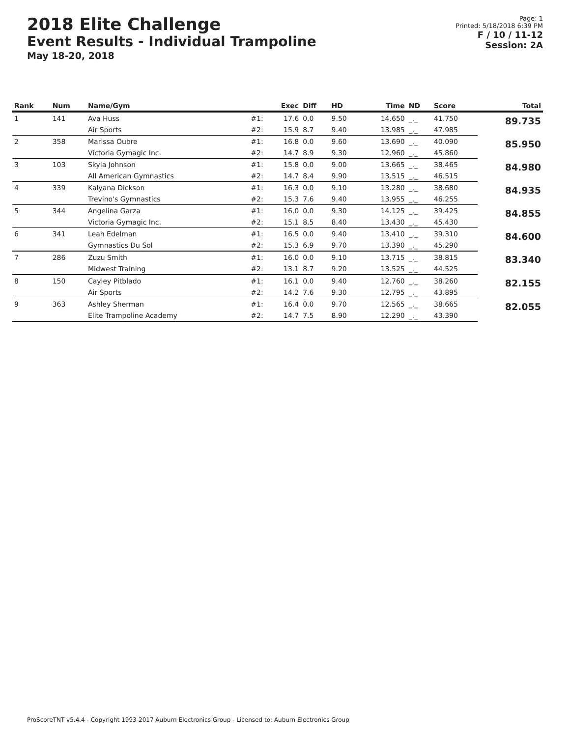2018 Elite Challenge
Event Results - Individual Trampoline
May 18-20, 2018
Page: 1
Printed: 5/18/2018 6:39 PM
F / 10 / 11-12
Session: 2A
| Rank | Num | Name/Gym | | Exec | Diff | HD | Time | ND | Score | Total |
| --- | --- | --- | --- | --- | --- | --- | --- | --- | --- | --- |
| 1 | 141 | Ava Huss | #1: | 17.6 | 0.0 | 9.50 | 14.650 | _._ | 41.750 | 89.735 |
| | | Air Sports | #2: | 15.9 | 8.7 | 9.40 | 13.985 | _._ | 47.985 | |
| 2 | 358 | Marissa Oubre | #1: | 16.8 | 0.0 | 9.60 | 13.690 | _._ | 40.090 | 85.950 |
| | | Victoria Gymagic Inc. | #2: | 14.7 | 8.9 | 9.30 | 12.960 | _._ | 45.860 | |
| 3 | 103 | Skyla Johnson | #1: | 15.8 | 0.0 | 9.00 | 13.665 | _._ | 38.465 | 84.980 |
| | | All American Gymnastics | #2: | 14.7 | 8.4 | 9.90 | 13.515 | _._ | 46.515 | |
| 4 | 339 | Kalyana Dickson | #1: | 16.3 | 0.0 | 9.10 | 13.280 | _._ | 38.680 | 84.935 |
| | | Trevino's Gymnastics | #2: | 15.3 | 7.6 | 9.40 | 13.955 | _._ | 46.255 | |
| 5 | 344 | Angelina Garza | #1: | 16.0 | 0.0 | 9.30 | 14.125 | _._ | 39.425 | 84.855 |
| | | Victoria Gymagic Inc. | #2: | 15.1 | 8.5 | 8.40 | 13.430 | _._ | 45.430 | |
| 6 | 341 | Leah Edelman | #1: | 16.5 | 0.0 | 9.40 | 13.410 | _._ | 39.310 | 84.600 |
| | | Gymnastics Du Sol | #2: | 15.3 | 6.9 | 9.70 | 13.390 | _._ | 45.290 | |
| 7 | 286 | Zuzu Smith | #1: | 16.0 | 0.0 | 9.10 | 13.715 | _._ | 38.815 | 83.340 |
| | | Midwest Training | #2: | 13.1 | 8.7 | 9.20 | 13.525 | _._ | 44.525 | |
| 8 | 150 | Cayley Pitblado | #1: | 16.1 | 0.0 | 9.40 | 12.760 | _._ | 38.260 | 82.155 |
| | | Air Sports | #2: | 14.2 | 7.6 | 9.30 | 12.795 | _._ | 43.895 | |
| 9 | 363 | Ashley Sherman | #1: | 16.4 | 0.0 | 9.70 | 12.565 | _._ | 38.665 | 82.055 |
| | | Elite Trampoline Academy | #2: | 14.7 | 7.5 | 8.90 | 12.290 | _._ | 43.390 | |
ProScoreTNT v5.4.4 - Copyright 1993-2017 Auburn Electronics Group - Licensed to: Auburn Electronics Group